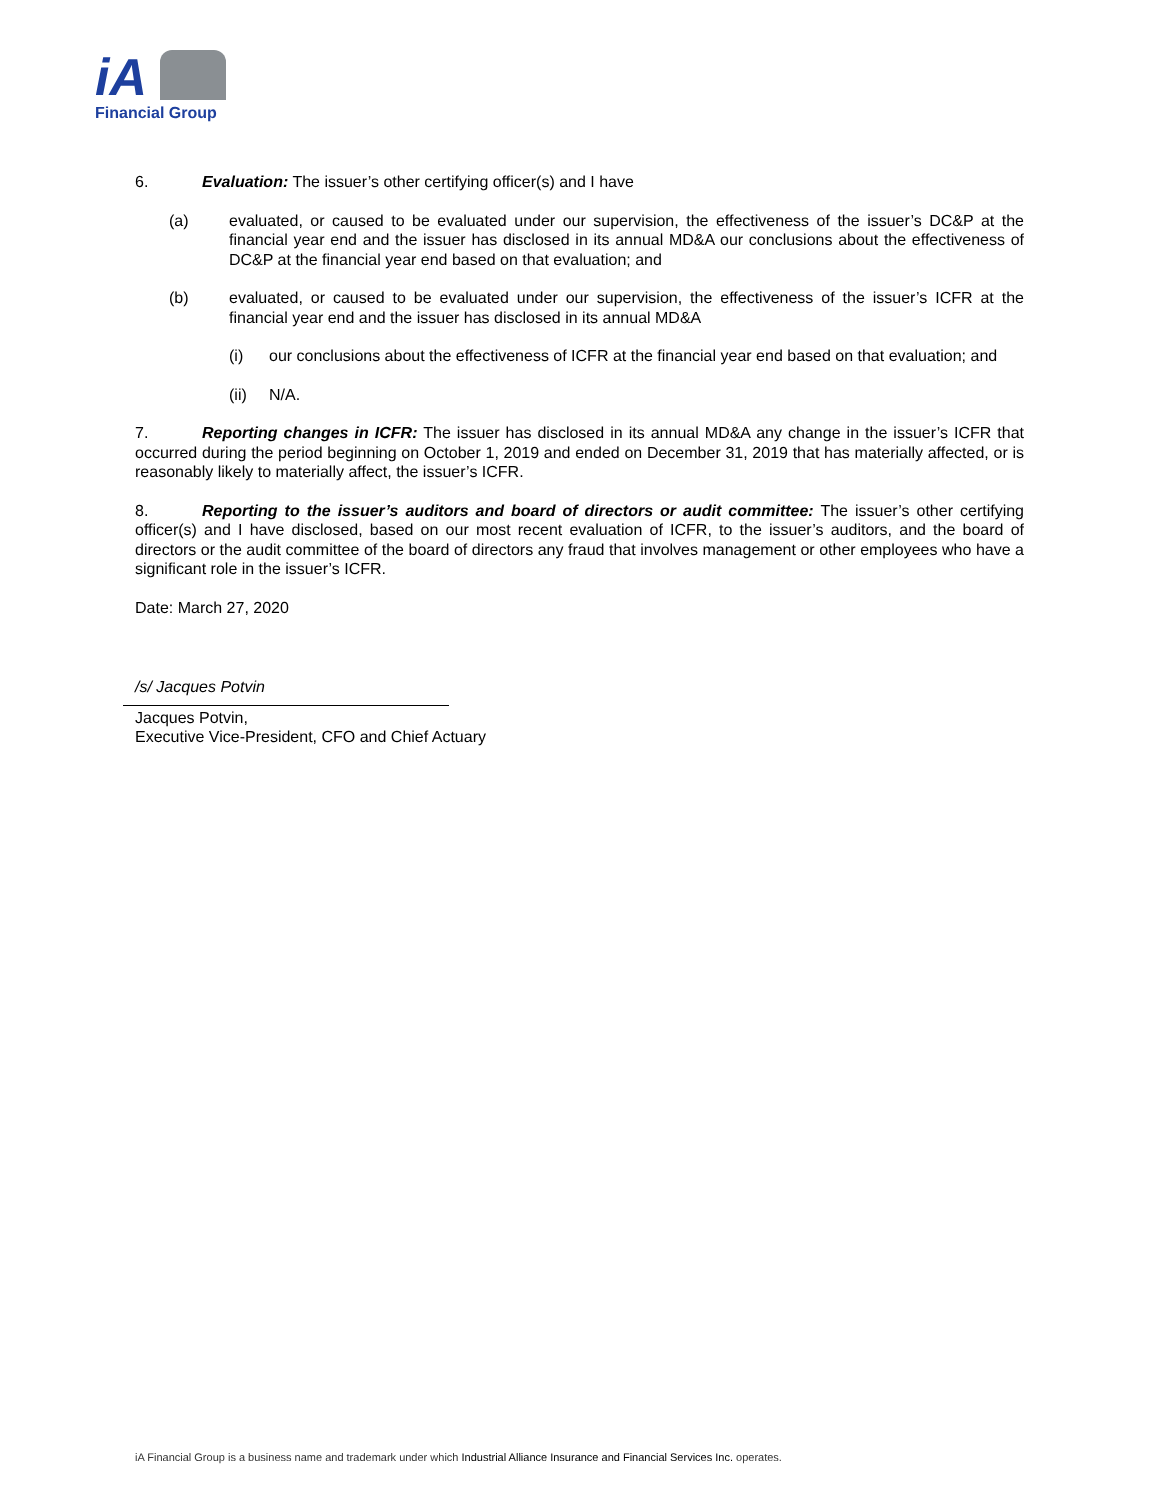iA
Financial Group
6. Evaluation: The issuer’s other certifying officer(s) and I have
(a) evaluated, or caused to be evaluated under our supervision, the effectiveness of the issuer’s DC&P at the financial year end and the issuer has disclosed in its annual MD&A our conclusions about the effectiveness of DC&P at the financial year end based on that evaluation; and
(b) evaluated, or caused to be evaluated under our supervision, the effectiveness of the issuer’s ICFR at the financial year end and the issuer has disclosed in its annual MD&A
(i) our conclusions about the effectiveness of ICFR at the financial year end based on that evaluation; and
(ii) N/A.
7. Reporting changes in ICFR: The issuer has disclosed in its annual MD&A any change in the issuer’s ICFR that occurred during the period beginning on October 1, 2019 and ended on December 31, 2019 that has materially affected, or is reasonably likely to materially affect, the issuer’s ICFR.
8. Reporting to the issuer’s auditors and board of directors or audit committee: The issuer’s other certifying officer(s) and I have disclosed, based on our most recent evaluation of ICFR, to the issuer’s auditors, and the board of directors or the audit committee of the board of directors any fraud that involves management or other employees who have a significant role in the issuer’s ICFR.
Date: March 27, 2020
/s/ Jacques Potvin
Jacques Potvin,
Executive Vice-President, CFO and Chief Actuary
iA Financial Group is a business name and trademark under which Industrial Alliance Insurance and Financial Services Inc. operates.